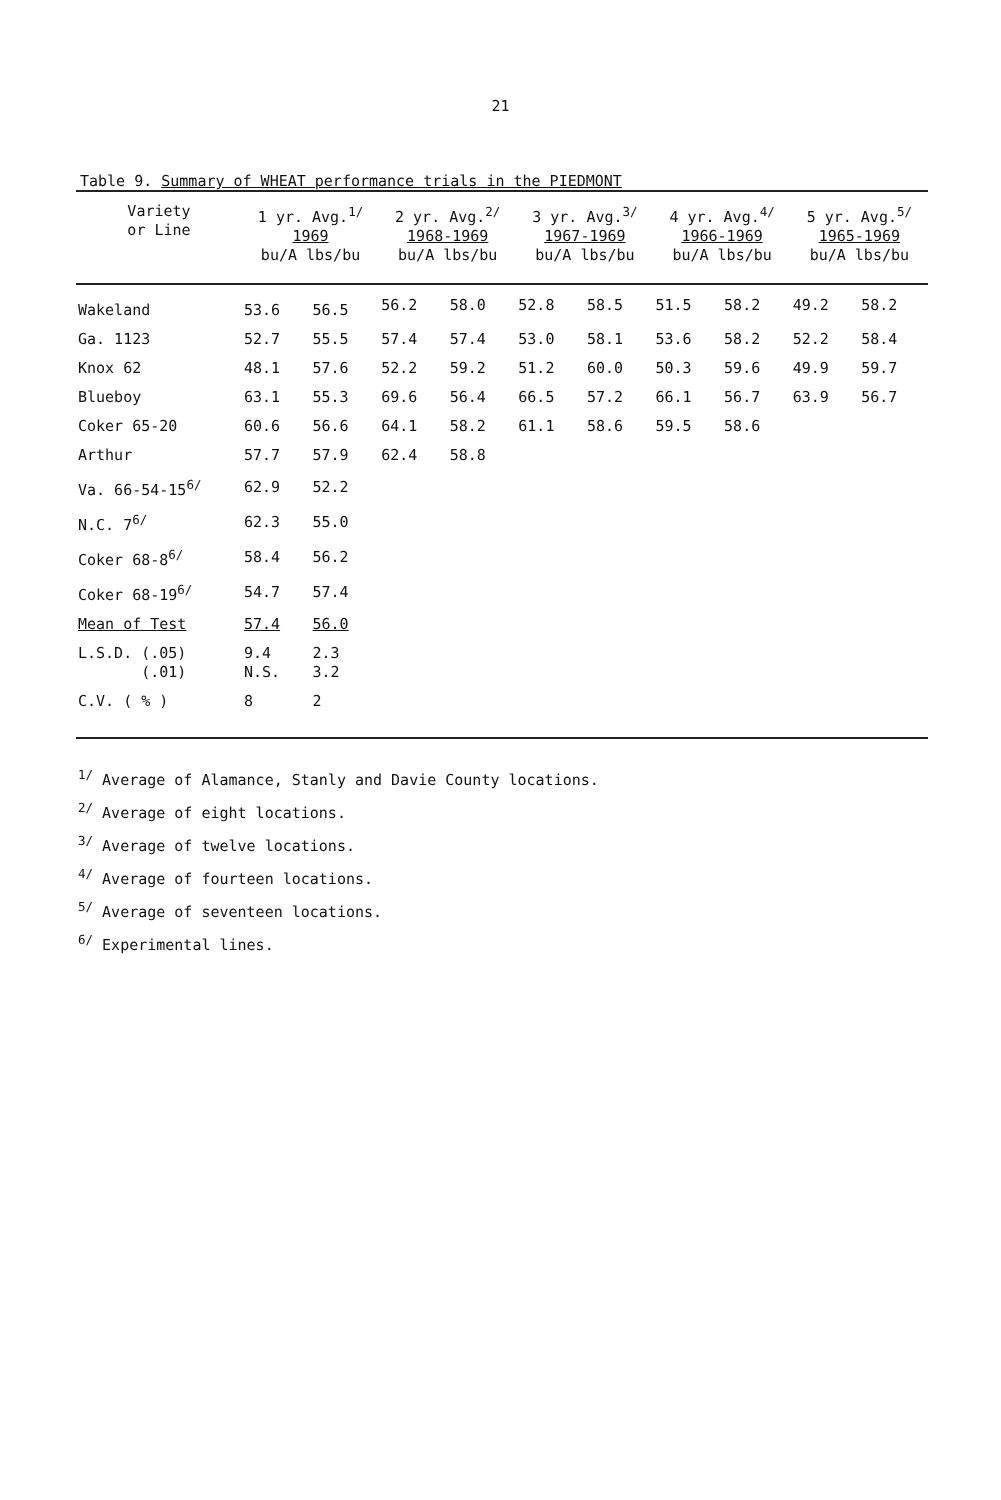21
Table 9. Summary of WHEAT performance trials in the PIEDMONT
| Variety or Line | 1 yr. Avg.<sup>1/</sup> 1969 bu/A lbs/bu | | 2 yr. Avg.<sup>2/</sup> 1968-1969 bu/A lbs/bu | | 3 yr. Avg.<sup>3/</sup> 1967-1969 bu/A lbs/bu | | 4 yr. Avg.<sup>4/</sup> 1966-1969 bu/A lbs/bu | | 5 yr. Avg.<sup>5/</sup> 1965-1969 bu/A lbs/bu | |
| --- | --- | --- | --- | --- | --- | --- | --- | --- | --- | --- |
| Wakeland | 53.6 | 56.5 | 56.2 | 58.0 | 52.8 | 58.5 | 51.5 | 58.2 | 49.2 | 58.2 |
| Ga. 1123 | 52.7 | 55.5 | 57.4 | 57.4 | 53.0 | 58.1 | 53.6 | 58.2 | 52.2 | 58.4 |
| Knox 62 | 48.1 | 57.6 | 52.2 | 59.2 | 51.2 | 60.0 | 50.3 | 59.6 | 49.9 | 59.7 |
| Blueboy | 63.1 | 55.3 | 69.6 | 56.4 | 66.5 | 57.2 | 66.1 | 56.7 | 63.9 | 56.7 |
| Coker 65-20 | 60.6 | 56.6 | 64.1 | 58.2 | 61.1 | 58.6 | 59.5 | 58.6 | | |
| Arthur | 57.7 | 57.9 | 62.4 | 58.8 | | | | | | |
| Va. 66-54-15<sup>6/</sup> | 62.9 | 52.2 | | | | | | | | |
| N.C. 7<sup>6/</sup> | 62.3 | 55.0 | | | | | | | | |
| Coker 68-8<sup>6/</sup> | 58.4 | 56.2 | | | | | | | | |
| Coker 68-19<sup>6/</sup> | 54.7 | 57.4 | | | | | | | | |
| Mean of Test | 57.4 | 56.0 | | | | | | | | |
| L.S.D. (.05) (.01) | 9.4 N.S. | 2.3 3.2 | | | | | | | | |
| C.V. ( % ) | 8 | 2 | | | | | | | | |
<sup>1/</sup> Average of Alamance, Stanly and Davie County locations.
<sup>2/</sup> Average of eight locations.
<sup>3/</sup> Average of twelve locations.
<sup>4/</sup> Average of fourteen locations.
<sup>5/</sup> Average of seventeen locations.
<sup>6/</sup> Experimental lines.